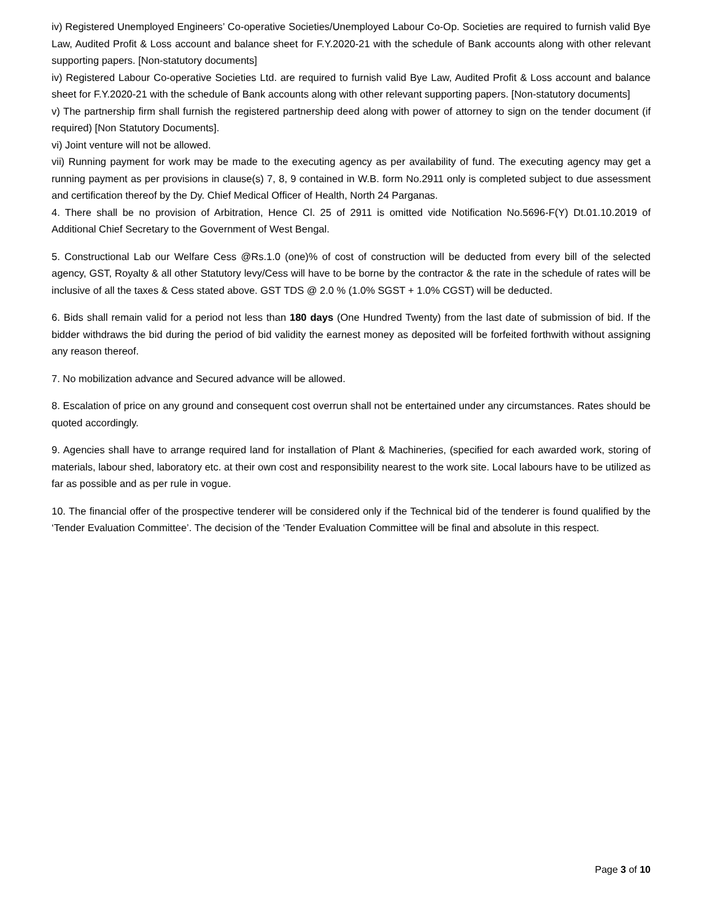iv) Registered Unemployed Engineers’ Co-operative Societies/Unemployed Labour Co-Op. Societies are required to furnish valid Bye Law, Audited Profit & Loss account and balance sheet for F.Y.2020-21 with the schedule of Bank accounts along with other relevant supporting papers. [Non-statutory documents]
iv) Registered Labour Co-operative Societies Ltd. are required to furnish valid Bye Law, Audited Profit & Loss account and balance sheet for F.Y.2020-21 with the schedule of Bank accounts along with other relevant supporting papers. [Non-statutory documents]
v) The partnership firm shall furnish the registered partnership deed along with power of attorney to sign on the tender document (if required) [Non Statutory Documents].
vi) Joint venture will not be allowed.
vii) Running payment for work may be made to the executing agency as per availability of fund. The executing agency may get a running payment as per provisions in clause(s) 7, 8, 9 contained in W.B. form No.2911 only is completed subject to due assessment and certification thereof by the Dy. Chief Medical Officer of Health, North 24 Parganas.
4. There shall be no provision of Arbitration, Hence Cl. 25 of 2911 is omitted vide Notification No.5696-F(Y) Dt.01.10.2019 of Additional Chief Secretary to the Government of West Bengal.
5. Constructional Lab our Welfare Cess @Rs.1.0 (one)% of cost of construction will be deducted from every bill of the selected agency, GST, Royalty & all other Statutory levy/Cess will have to be borne by the contractor & the rate in the schedule of rates will be inclusive of all the taxes & Cess stated above. GST TDS @ 2.0 % (1.0% SGST + 1.0% CGST) will be deducted.
6. Bids shall remain valid for a period not less than 180 days (One Hundred Twenty) from the last date of submission of bid. If the bidder withdraws the bid during the period of bid validity the earnest money as deposited will be forfeited forthwith without assigning any reason thereof.
7. No mobilization advance and Secured advance will be allowed.
8. Escalation of price on any ground and consequent cost overrun shall not be entertained under any circumstances. Rates should be quoted accordingly.
9. Agencies shall have to arrange required land for installation of Plant & Machineries, (specified for each awarded work, storing of materials, labour shed, laboratory etc. at their own cost and responsibility nearest to the work site. Local labours have to be utilized as far as possible and as per rule in vogue.
10. The financial offer of the prospective tenderer will be considered only if the Technical bid of the tenderer is found qualified by the ‘Tender Evaluation Committee’. The decision of the ‘Tender Evaluation Committee will be final and absolute in this respect.
Page 3 of 10